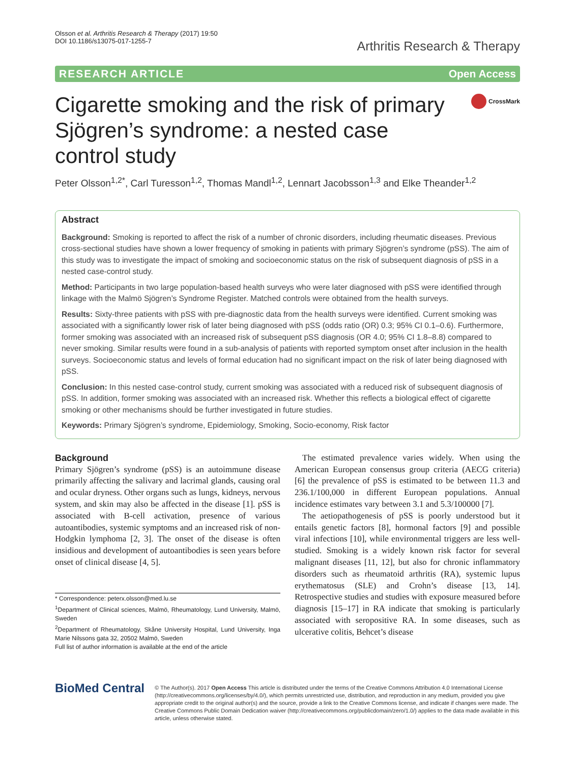Olsson et al. Arthritis Research & Therapy (2017) 19:50
DOI 10.1186/s13075-017-1255-7
Arthritis Research & Therapy
RESEARCH ARTICLE Open Access
Cigarette smoking and the risk of primary Sjögren’s syndrome: a nested case control study
CrossMark
Peter Olsson<sup>1,2*</sup>, Carl Turesson<sup>1,2</sup>, Thomas Mandl<sup>1,2</sup>, Lennart Jacobsson<sup>1,3</sup> and Elke Theander<sup>1,2</sup>
Abstract
Background: Smoking is reported to affect the risk of a number of chronic disorders, including rheumatic diseases. Previous cross-sectional studies have shown a lower frequency of smoking in patients with primary Sjögren’s syndrome (pSS). The aim of this study was to investigate the impact of smoking and socioeconomic status on the risk of subsequent diagnosis of pSS in a nested case-control study.
Method: Participants in two large population-based health surveys who were later diagnosed with pSS were identified through linkage with the Malmö Sjögren’s Syndrome Register. Matched controls were obtained from the health surveys.
Results: Sixty-three patients with pSS with pre-diagnostic data from the health surveys were identified. Current smoking was associated with a significantly lower risk of later being diagnosed with pSS (odds ratio (OR) 0.3; 95% CI 0.1–0.6). Furthermore, former smoking was associated with an increased risk of subsequent pSS diagnosis (OR 4.0; 95% CI 1.8–8.8) compared to never smoking. Similar results were found in a sub-analysis of patients with reported symptom onset after inclusion in the health surveys. Socioeconomic status and levels of formal education had no significant impact on the risk of later being diagnosed with pSS.
Conclusion: In this nested case-control study, current smoking was associated with a reduced risk of subsequent diagnosis of pSS. In addition, former smoking was associated with an increased risk. Whether this reflects a biological effect of cigarette smoking or other mechanisms should be further investigated in future studies.
Keywords: Primary Sjögren’s syndrome, Epidemiology, Smoking, Socio-economy, Risk factor
Background
Primary Sjögren’s syndrome (pSS) is an autoimmune disease primarily affecting the salivary and lacrimal glands, causing oral and ocular dryness. Other organs such as lungs, kidneys, nervous system, and skin may also be affected in the disease [1]. pSS is associated with B-cell activation, presence of various autoantibodies, systemic symptoms and an increased risk of non-Hodgkin lymphoma [2, 3]. The onset of the disease is often insidious and development of autoantibodies is seen years before onset of clinical disease [4, 5].
* Correspondence: peterx.olsson@med.lu.se
<sup>1</sup> Department of Clinical sciences, Malmö, Rheumatology, Lund University, Malmö, Sweden
<sup>2</sup> Department of Rheumatology, Skåne University Hospital, Lund University, Inga Marie Nilssons gata 32, 20502 Malmö, Sweden
Full list of author information is available at the end of the article
The estimated prevalence varies widely. When using the American European consensus group criteria (AECG criteria) [6] the prevalence of pSS is estimated to be between 11.3 and 236.1/100,000 in different European populations. Annual incidence estimates vary between 3.1 and 5.3/100000 [7].
The aetiopathogenesis of pSS is poorly understood but it entails genetic factors [8], hormonal factors [9] and possible viral infections [10], while environmental triggers are less well-studied. Smoking is a widely known risk factor for several malignant diseases [11, 12], but also for chronic inflammatory disorders such as rheumatoid arthritis (RA), systemic lupus erythematosus (SLE) and Crohn’s disease [13, 14]. Retrospective studies and studies with exposure measured before diagnosis [15–17] in RA indicate that smoking is particularly associated with seropositive RA. In some diseases, such as ulcerative colitis, Behcet’s disease
BioMed Central
© The Author(s). 2017 Open Access This article is distributed under the terms of the Creative Commons Attribution 4.0 International License (http://creativecommons.org/licenses/by/4.0/), which permits unrestricted use, distribution, and reproduction in any medium, provided you give appropriate credit to the original author(s) and the source, provide a link to the Creative Commons license, and indicate if changes were made. The Creative Commons Public Domain Dedication waiver (http://creativecommons.org/publicdomain/zero/1.0/) applies to the data made available in this article, unless otherwise stated.